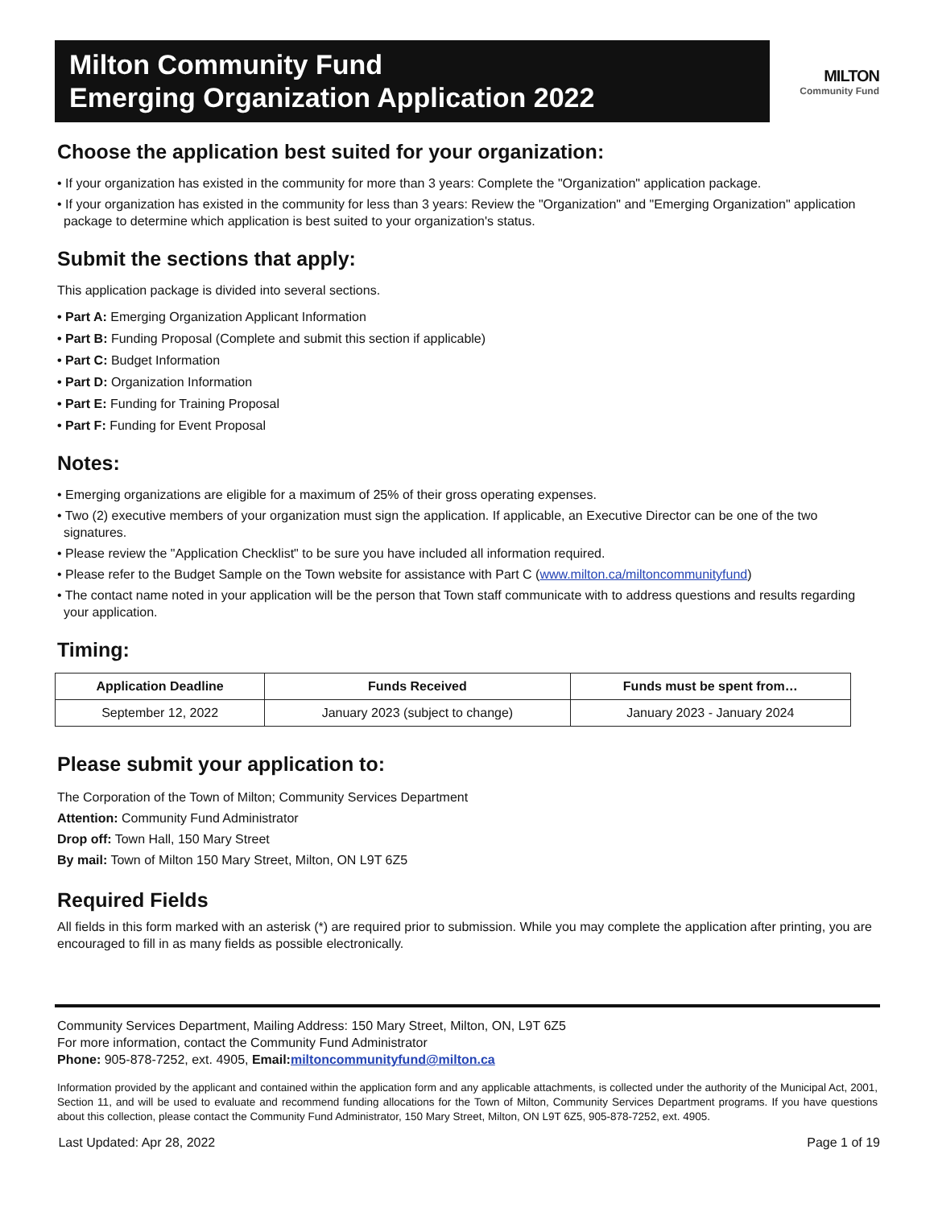Milton Community Fund
Emerging Organization Application 2022
MILTON
Community Fund
Choose the application best suited for your organization:
• If your organization has existed in the community for more than 3 years: Complete the "Organization" application package.
• If your organization has existed in the community for less than 3 years: Review the "Organization" and "Emerging Organization" application package to determine which application is best suited to your organization's status.
Submit the sections that apply:
This application package is divided into several sections.
• Part A: Emerging Organization Applicant Information
• Part B: Funding Proposal (Complete and submit this section if applicable)
• Part C: Budget Information
• Part D: Organization Information
• Part E: Funding for Training Proposal
• Part F: Funding for Event Proposal
Notes:
• Emerging organizations are eligible for a maximum of 25% of their gross operating expenses.
• Two (2) executive members of your organization must sign the application. If applicable, an Executive Director can be one of the two signatures.
• Please review the "Application Checklist" to be sure you have included all information required.
• Please refer to the Budget Sample on the Town website for assistance with Part C (www.milton.ca/miltoncommunityfund)
• The contact name noted in your application will be the person that Town staff communicate with to address questions and results regarding your application.
Timing:
| Application Deadline | Funds Received | Funds must be spent from… |
| --- | --- | --- |
| September 12, 2022 | January 2023 (subject to change) | January 2023 - January 2024 |
Please submit your application to:
The Corporation of the Town of Milton; Community Services Department
Attention: Community Fund Administrator
Drop off: Town Hall, 150 Mary Street
By mail: Town of Milton 150 Mary Street, Milton, ON L9T 6Z5
Required Fields
All fields in this form marked with an asterisk (*) are required prior to submission. While you may complete the application after printing, you are encouraged to fill in as many fields as possible electronically.
Community Services Department, Mailing Address: 150 Mary Street, Milton, ON, L9T 6Z5
For more information, contact the Community Fund Administrator
Phone: 905-878-7252, ext. 4905, Email:miltoncommunityfund@milton.ca
Information provided by the applicant and contained within the application form and any applicable attachments, is collected under the authority of the Municipal Act, 2001, Section 11, and will be used to evaluate and recommend funding allocations for the Town of Milton, Community Services Department programs. If you have questions about this collection, please contact the Community Fund Administrator, 150 Mary Street, Milton, ON L9T 6Z5, 905-878-7252, ext. 4905.
Last Updated: Apr 28, 2022 Page 1 of 19